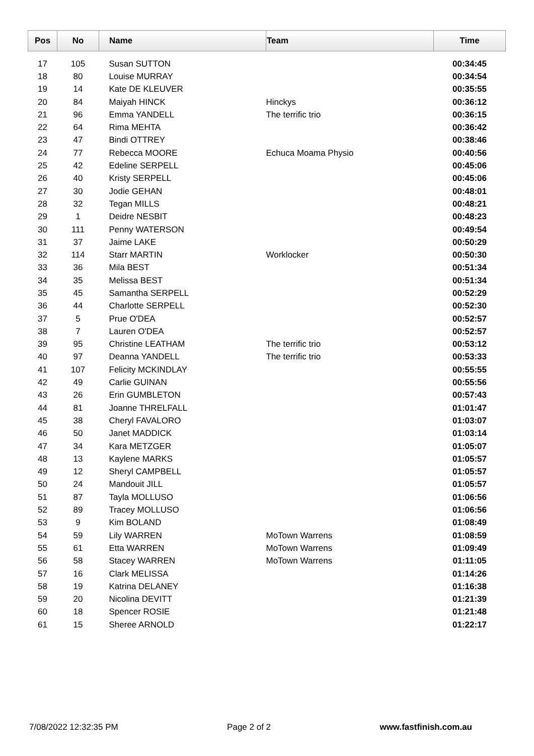| Pos | No | Name | Team | Time |
| --- | --- | --- | --- | --- |
| 17 | 105 | Susan SUTTON | | 00:34:45 |
| 18 | 80 | Louise MURRAY | | 00:34:54 |
| 19 | 14 | Kate DE KLEUVER | | 00:35:55 |
| 20 | 84 | Maiyah HINCK | Hinckys | 00:36:12 |
| 21 | 96 | Emma YANDELL | The terrific trio | 00:36:15 |
| 22 | 64 | Rima MEHTA | | 00:36:42 |
| 23 | 47 | Bindi OTTREY | | 00:38:46 |
| 24 | 77 | Rebecca MOORE | Echuca Moama Physio | 00:40:56 |
| 25 | 42 | Edeline SERPELL | | 00:45:06 |
| 26 | 40 | Kristy SERPELL | | 00:45:06 |
| 27 | 30 | Jodie GEHAN | | 00:48:01 |
| 28 | 32 | Tegan MILLS | | 00:48:21 |
| 29 | 1 | Deidre NESBIT | | 00:48:23 |
| 30 | 111 | Penny WATERSON | | 00:49:54 |
| 31 | 37 | Jaime LAKE | | 00:50:29 |
| 32 | 114 | Starr MARTIN | Worklocker | 00:50:30 |
| 33 | 36 | Mila BEST | | 00:51:34 |
| 34 | 35 | Melissa BEST | | 00:51:34 |
| 35 | 45 | Samantha SERPELL | | 00:52:29 |
| 36 | 44 | Charlotte SERPELL | | 00:52:30 |
| 37 | 5 | Prue O'DEA | | 00:52:57 |
| 38 | 7 | Lauren O'DEA | | 00:52:57 |
| 39 | 95 | Christine LEATHAM | The terrific trio | 00:53:12 |
| 40 | 97 | Deanna YANDELL | The terrific trio | 00:53:33 |
| 41 | 107 | Felicity MCKINDLAY | | 00:55:55 |
| 42 | 49 | Carlie GUINAN | | 00:55:56 |
| 43 | 26 | Erin GUMBLETON | | 00:57:43 |
| 44 | 81 | Joanne THRELFALL | | 01:01:47 |
| 45 | 38 | Cheryl FAVALORO | | 01:03:07 |
| 46 | 50 | Janet MADDICK | | 01:03:14 |
| 47 | 34 | Kara METZGER | | 01:05:07 |
| 48 | 13 | Kaylene MARKS | | 01:05:57 |
| 49 | 12 | Sheryl CAMPBELL | | 01:05:57 |
| 50 | 24 | Mandouit JILL | | 01:05:57 |
| 51 | 87 | Tayla MOLLUSO | | 01:06:56 |
| 52 | 89 | Tracey MOLLUSO | | 01:06:56 |
| 53 | 9 | Kim BOLAND | | 01:08:49 |
| 54 | 59 | Lily WARREN | MoTown Warrens | 01:08:59 |
| 55 | 61 | Etta WARREN | MoTown Warrens | 01:09:49 |
| 56 | 58 | Stacey WARREN | MoTown Warrens | 01:11:05 |
| 57 | 16 | Clark MELISSA | | 01:14:26 |
| 58 | 19 | Katrina DELANEY | | 01:16:38 |
| 59 | 20 | Nicolina DEVITT | | 01:21:39 |
| 60 | 18 | Spencer ROSIE | | 01:21:48 |
| 61 | 15 | Sheree ARNOLD | | 01:22:17 |
7/08/2022 12:32:35 PM Page 2 of 2 www.fastfinish.com.au